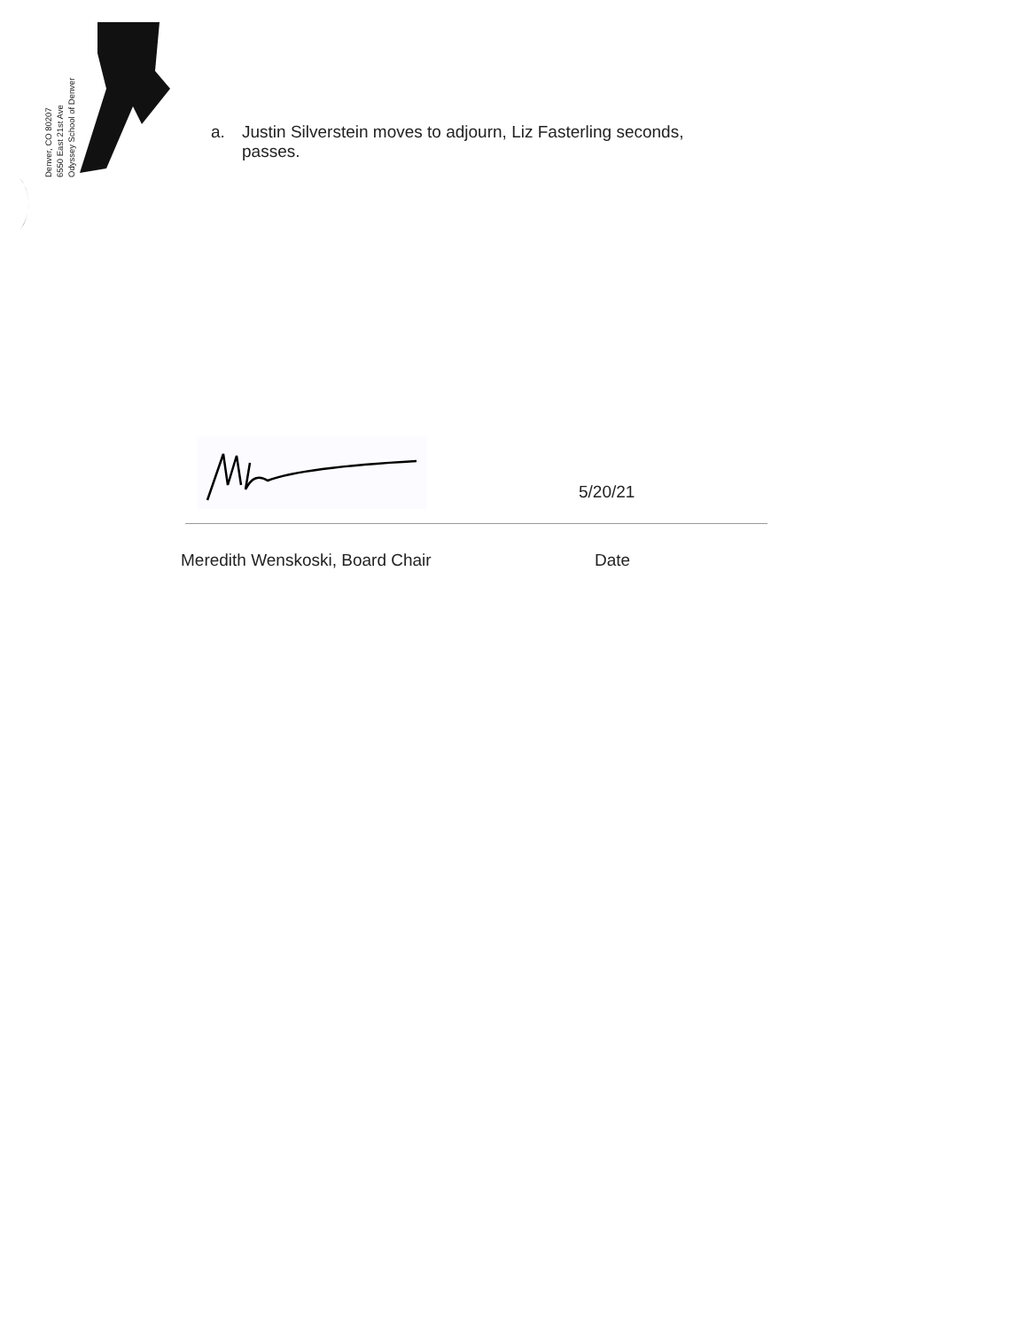Odyssey School of Denver
6550 East 21st Ave
Denver, CO 80207
a. Justin Silverstein moves to adjourn, Liz Fasterling seconds,
passes.
5/20/21
Meredith Wenskoski, Board Chair Date